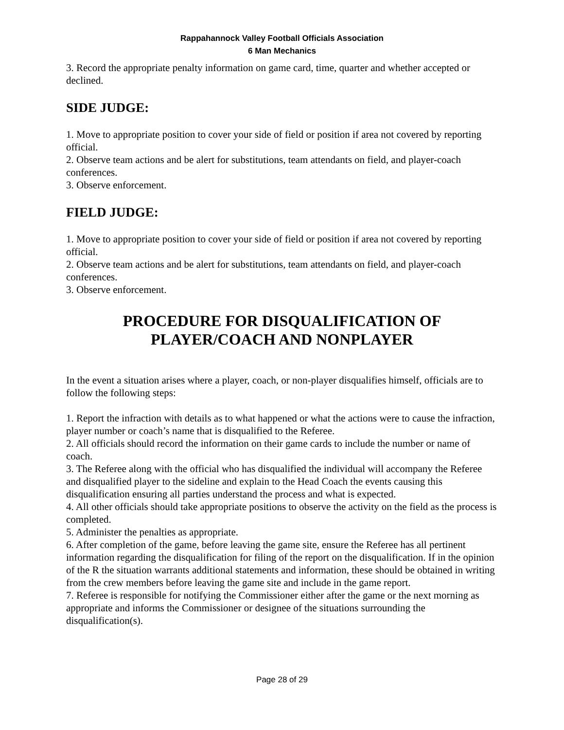Rappahannock Valley Football Officials Association
6 Man Mechanics
3. Record the appropriate penalty information on game card, time, quarter and whether accepted or declined.
SIDE JUDGE:
1. Move to appropriate position to cover your side of field or position if area not covered by reporting official.
2. Observe team actions and be alert for substitutions, team attendants on field, and player-coach conferences.
3. Observe enforcement.
FIELD JUDGE:
1. Move to appropriate position to cover your side of field or position if area not covered by reporting official.
2. Observe team actions and be alert for substitutions, team attendants on field, and player-coach conferences.
3. Observe enforcement.
PROCEDURE FOR DISQUALIFICATION OF PLAYER/COACH AND NONPLAYER
In the event a situation arises where a player, coach, or non-player disqualifies himself, officials are to follow the following steps:
1. Report the infraction with details as to what happened or what the actions were to cause the infraction, player number or coach’s name that is disqualified to the Referee.
2. All officials should record the information on their game cards to include the number or name of coach.
3. The Referee along with the official who has disqualified the individual will accompany the Referee and disqualified player to the sideline and explain to the Head Coach the events causing this disqualification ensuring all parties understand the process and what is expected.
4. All other officials should take appropriate positions to observe the activity on the field as the process is completed.
5. Administer the penalties as appropriate.
6. After completion of the game, before leaving the game site, ensure the Referee has all pertinent information regarding the disqualification for filing of the report on the disqualification. If in the opinion of the R the situation warrants additional statements and information, these should be obtained in writing from the crew members before leaving the game site and include in the game report.
7. Referee is responsible for notifying the Commissioner either after the game or the next morning as appropriate and informs the Commissioner or designee of the situations surrounding the disqualification(s).
Page 28 of 29